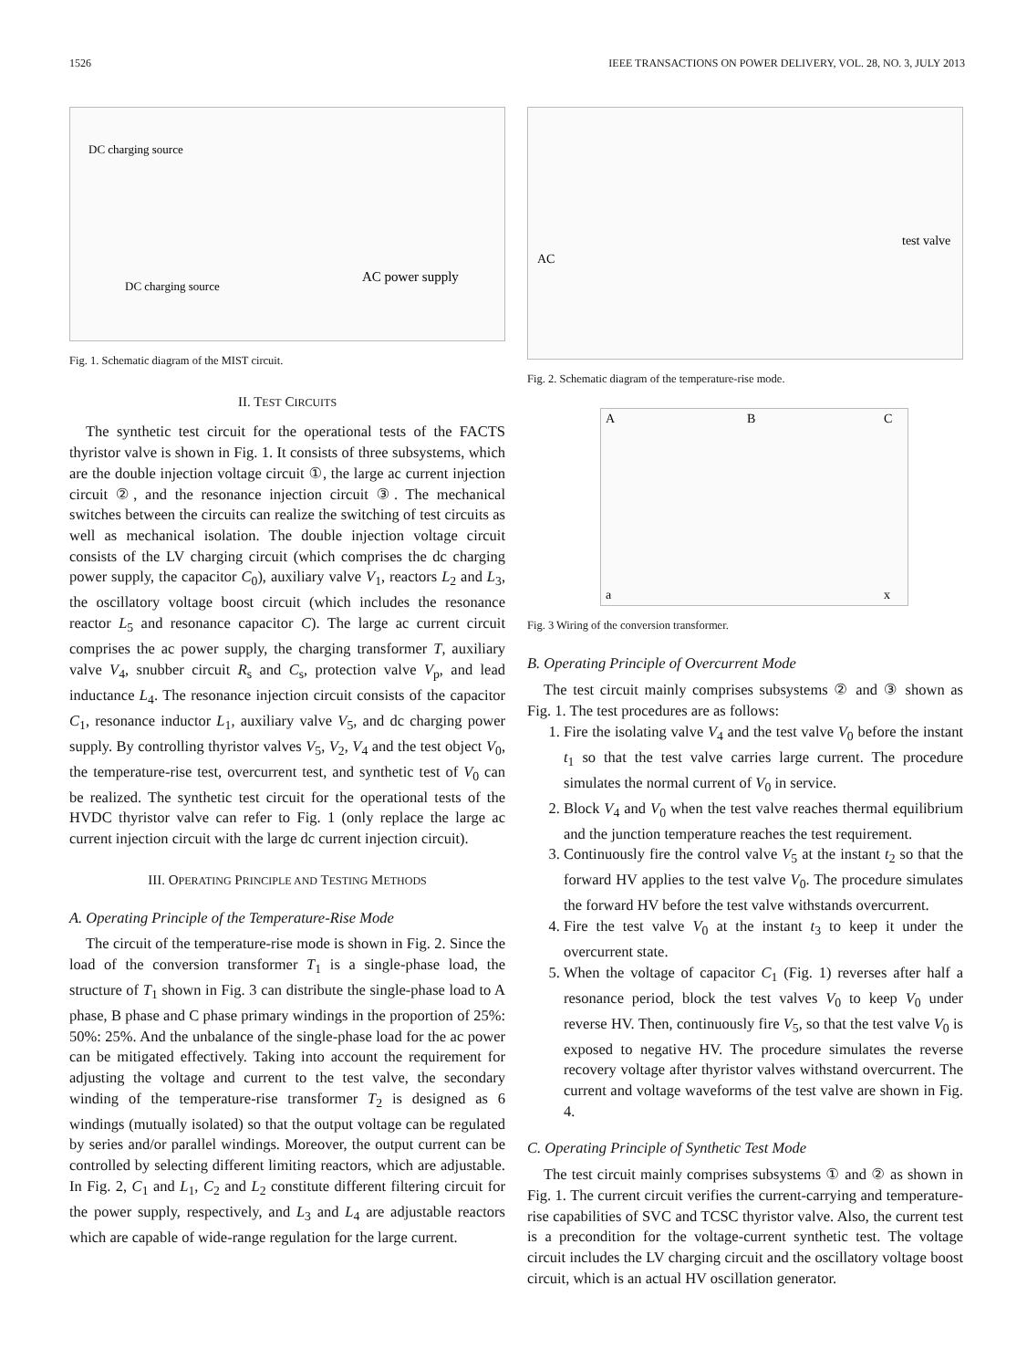1526 IEEE TRANSACTIONS ON POWER DELIVERY, VOL. 28, NO. 3, JULY 2013
DC charging source
DC charging source
AC power supply
Fig. 1. Schematic diagram of the MIST circuit.
II. TEST CIRCUITS
The synthetic test circuit for the operational tests of the FACTS thyristor valve is shown in Fig. 1. It consists of three subsystems, which are the double injection voltage circuit ①, the large ac current injection circuit ②, and the resonance injection circuit ③. The mechanical switches between the circuits can realize the switching of test circuits as well as mechanical isolation. The double injection voltage circuit consists of the LV charging circuit (which comprises the dc charging power supply, the capacitor C<sub>0</sub>), auxiliary valve V<sub>1</sub>, reactors L<sub>2</sub> and L<sub>3</sub>, the oscillatory voltage boost circuit (which includes the resonance reactor L<sub>5</sub> and resonance capacitor C). The large ac current circuit comprises the ac power supply, the charging transformer T, auxiliary valve V<sub>4</sub>, snubber circuit R<sub>s</sub> and C<sub>s</sub>, protection valve V<sub>p</sub>, and lead inductance L<sub>4</sub>. The resonance injection circuit consists of the capacitor C<sub>1</sub>, resonance inductor L<sub>1</sub>, auxiliary valve V<sub>5</sub>, and dc charging power supply. By controlling thyristor valves V<sub>5</sub>, V<sub>2</sub>, V<sub>4</sub> and the test object V<sub>0</sub>, the temperature-rise test, overcurrent test, and synthetic test of V<sub>0</sub> can be realized. The synthetic test circuit for the operational tests of the HVDC thyristor valve can refer to Fig. 1 (only replace the large ac current injection circuit with the large dc current injection circuit).
III. OPERATING PRINCIPLE AND TESTING METHODS
A. Operating Principle of the Temperature-Rise Mode
The circuit of the temperature-rise mode is shown in Fig. 2. Since the load of the conversion transformer T<sub>1</sub> is a single-phase load, the structure of T<sub>1</sub> shown in Fig. 3 can distribute the single-phase load to A phase, B phase and C phase primary windings in the proportion of 25%: 50%: 25%. And the unbalance of the single-phase load for the ac power can be mitigated effectively. Taking into account the requirement for adjusting the voltage and current to the test valve, the secondary winding of the temperature-rise transformer T<sub>2</sub> is designed as 6 windings (mutually isolated) so that the output voltage can be regulated by series and/or parallel windings. Moreover, the output current can be controlled by selecting different limiting reactors, which are adjustable. In Fig. 2, C<sub>1</sub> and L<sub>1</sub>, C<sub>2</sub> and L<sub>2</sub> constitute different filtering circuit for the power supply, respectively, and L<sub>3</sub> and L<sub>4</sub> are adjustable reactors which are capable of wide-range regulation for the large current.
AC
test valve
Fig. 2. Schematic diagram of the temperature-rise mode.
A
B
C
a
x
Fig. 3 Wiring of the conversion transformer.
B. Operating Principle of Overcurrent Mode
The test circuit mainly comprises subsystems ② and ③ shown as Fig. 1. The test procedures are as follows:
1. Fire the isolating valve V<sub>4</sub> and the test valve V<sub>0</sub> before the instant t<sub>1</sub> so that the test valve carries large current. The procedure simulates the normal current of V<sub>0</sub> in service.
2. Block V<sub>4</sub> and V<sub>0</sub> when the test valve reaches thermal equilibrium and the junction temperature reaches the test requirement.
3. Continuously fire the control valve V<sub>5</sub> at the instant t<sub>2</sub> so that the forward HV applies to the test valve V<sub>0</sub>. The procedure simulates the forward HV before the test valve withstands overcurrent.
4. Fire the test valve V<sub>0</sub> at the instant t<sub>3</sub> to keep it under the overcurrent state.
5. When the voltage of capacitor C<sub>1</sub> (Fig. 1) reverses after half a resonance period, block the test valves V<sub>0</sub> to keep V<sub>0</sub> under reverse HV. Then, continuously fire V<sub>5</sub>, so that the test valve V<sub>0</sub> is exposed to negative HV. The procedure simulates the reverse recovery voltage after thyristor valves withstand overcurrent. The current and voltage waveforms of the test valve are shown in Fig. 4.
C. Operating Principle of Synthetic Test Mode
The test circuit mainly comprises subsystems ① and ② as shown in Fig. 1. The current circuit verifies the current-carrying and temperature-rise capabilities of SVC and TCSC thyristor valve. Also, the current test is a precondition for the voltage-current synthetic test. The voltage circuit includes the LV charging circuit and the oscillatory voltage boost circuit, which is an actual HV oscillation generator.